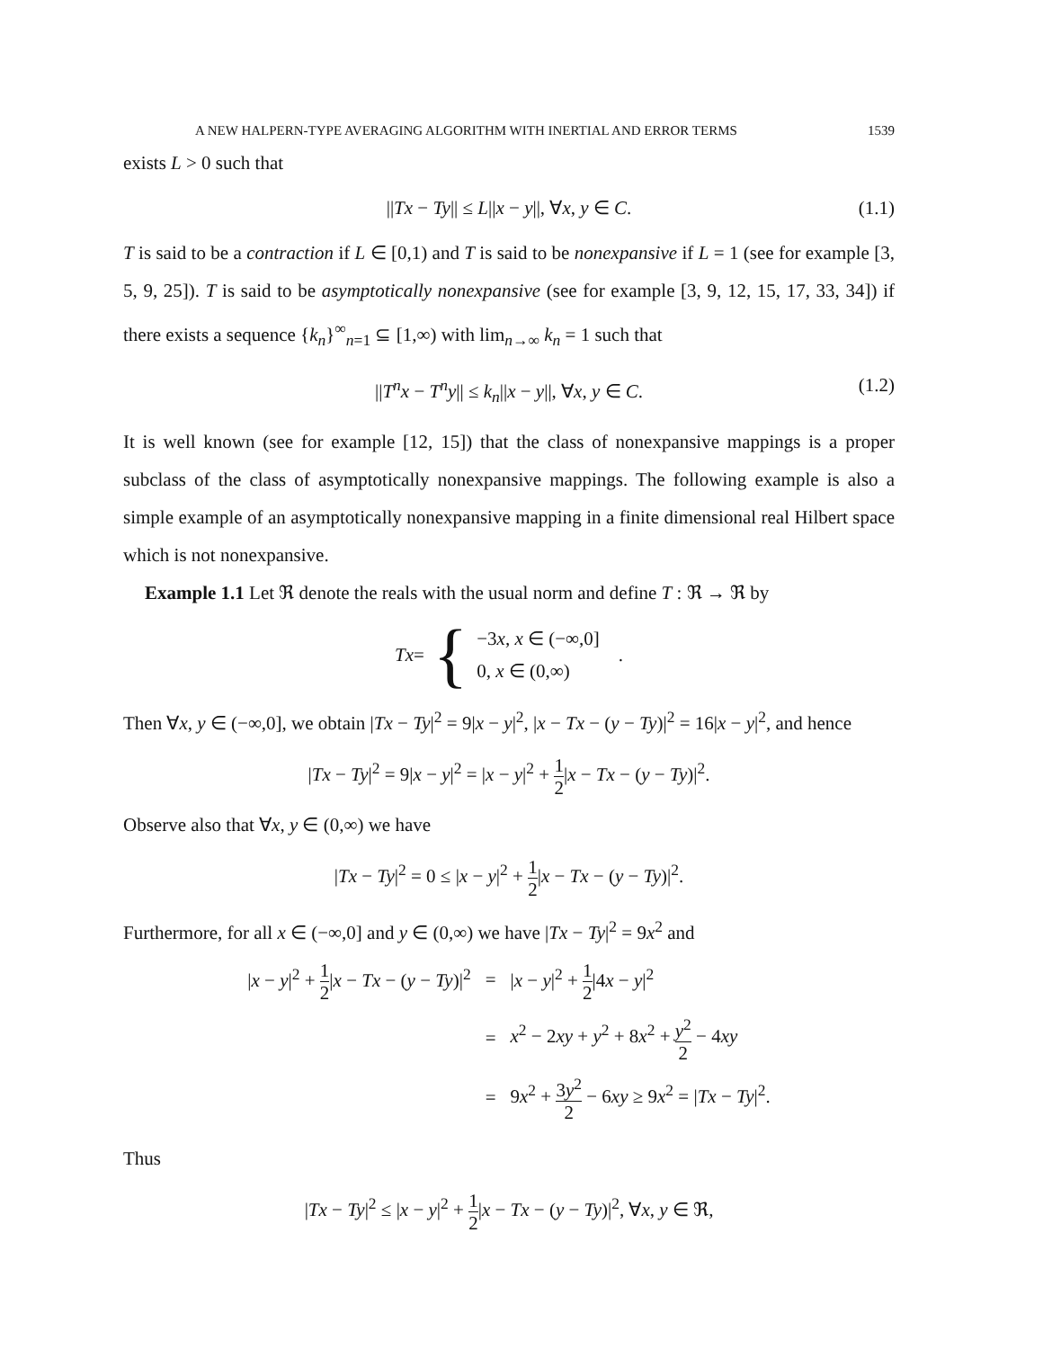A NEW HALPERN-TYPE AVERAGING ALGORITHM WITH INERTIAL AND ERROR TERMS 1539
exists L > 0 such that
||Tx − Ty|| ≤ L||x − y||, ∀x, y ∈ C. (1.1)
T is said to be a contraction if L ∈ [0,1) and T is said to be nonexpansive if L = 1 (see for example [3, 5, 9, 25]). T is said to be asymptotically nonexpansive (see for example [3, 9, 12, 15, 17, 33, 34]) if there exists a sequence {k<sub>n</sub>}<sup>∞</sup><sub>n=1</sub> ⊆ [1,∞) with lim<sub>n→∞</sub> k<sub>n</sub> = 1 such that
||T<sup>n</sup>x − T<sup>n</sup>y|| ≤ k<sub>n</sub>||x − y||, ∀x, y ∈ C. (1.2)
It is well known (see for example [12, 15]) that the class of nonexpansive mappings is a proper subclass of the class of asymptotically nonexpansive mappings. The following example is also a simple example of an asymptotically nonexpansive mapping in a finite dimensional real Hilbert space which is not nonexpansive.
Example 1.1 Let ℜ denote the reals with the usual norm and define T : ℜ → ℜ by
Tx = { −3x, x ∈ (−∞,0]
0, x ∈ (0,∞) .
Then ∀x, y ∈ (−∞,0], we obtain |Tx − Ty|<sup>2</sup> = 9|x − y|<sup>2</sup>, |x − Tx − (y − Ty)|<sup>2</sup> = 16|x − y|<sup>2</sup>, and hence
|Tx − Ty|<sup>2</sup> = 9|x − y|<sup>2</sup> = |x − y|<sup>2</sup> + 1 2|x − Tx − (y − Ty)|<sup>2</sup>.
Observe also that ∀x, y ∈ (0,∞) we have
|Tx − Ty|<sup>2</sup> = 0 ≤ |x − y|<sup>2</sup> + 1 2|x − Tx − (y − Ty)|<sup>2</sup>.
Furthermore, for all x ∈ (−∞,0] and y ∈ (0,∞) we have |Tx − Ty|<sup>2</sup> = 9x<sup>2</sup> and
| / x − y /<sup>2</sup> + 1 2 / x − Tx − ( y − Ty )/<sup>2</sup> | = | / x − y /<sup>2</sup> + 1 2 /4 x − y /<sup>2</sup> |
| | = | x<sup>2</sup> − 2 xy + y<sup>2</sup> + 8 x<sup>2</sup> + y<sup>2</sup> 2 − 4 xy |
| | = | 9 x<sup>2</sup> + 3 y<sup>2</sup> 2 − 6 xy ≥ 9 x<sup>2</sup> = / Tx − Ty /<sup>2</sup>. |
Thus
|Tx − Ty|<sup>2</sup> ≤ |x − y|<sup>2</sup> + 1 2|x − Tx − (y − Ty)|<sup>2</sup>, ∀x, y ∈ ℜ,